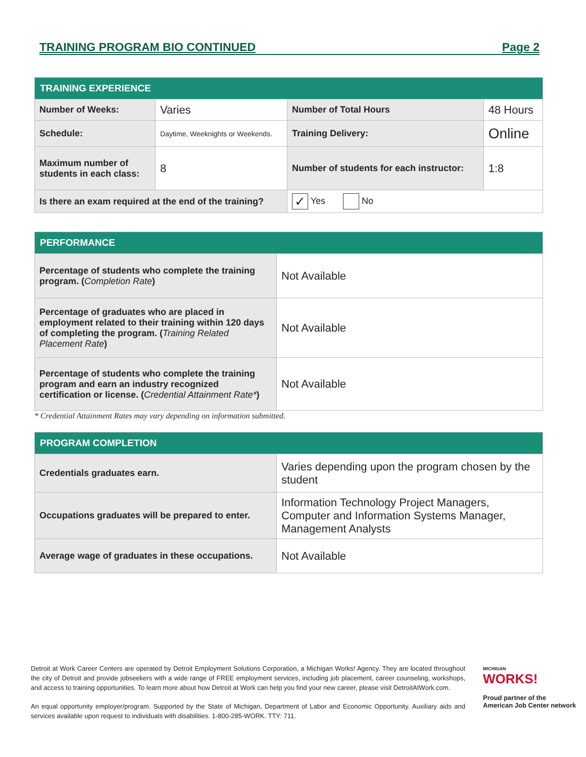TRAINING PROGRAM BIO CONTINUED Page 2
| TRAINING EXPERIENCE | | | |
| --- | --- | --- | --- |
| Number of Weeks: | Varies | Number of Total Hours | 48 Hours |
| Schedule: | Daytime, Weeknights or Weekends. | Training Delivery: | Online |
| Maximum number of students in each class: | 8 | Number of students for each instructor: | 1:8 |
| Is there an exam required at the end of the training? | | ✓ Yes No | |
| PERFORMANCE | |
| --- | --- |
| Percentage of students who complete the training program. ( Completion Rate ) | Not Available |
| Percentage of graduates who are placed in employment related to their training within 120 days of completing the program. ( Training Related Placement Rate ) | Not Available |
| Percentage of students who complete the training program and earn an industry recognized certification or license. ( Credential Attainment Rate* ) | Not Available |
* Credential Attainment Rates may vary depending on information submitted.
| PROGRAM COMPLETION | |
| --- | --- |
| Credentials graduates earn. | Varies depending upon the program chosen by the student |
| Occupations graduates will be prepared to enter. | Information Technology Project Managers, Computer and Information Systems Manager, Management Analysts |
| Average wage of graduates in these occupations. | Not Available |
Detroit at Work Career Centers are operated by Detroit Employment Solutions Corporation, a Michigan Works! Agency. They are located throughout the city of Detroit and provide jobseekers with a wide range of FREE employment services, including job placement, career counseling, workshops, and access to training opportunities. To learn more about how Detroit at Work can help you find your new career, please visit DetroitAtWork.com.
An equal opportunity employer/program. Supported by the State of Michigan, Department of Labor and Economic Opportunity. Auxiliary aids and services available upon request to individuals with disabilities. 1-800-285-WORK. TTY: 711.
MICHIGAN
WORKS!
Proud partner of the
American Job Center network